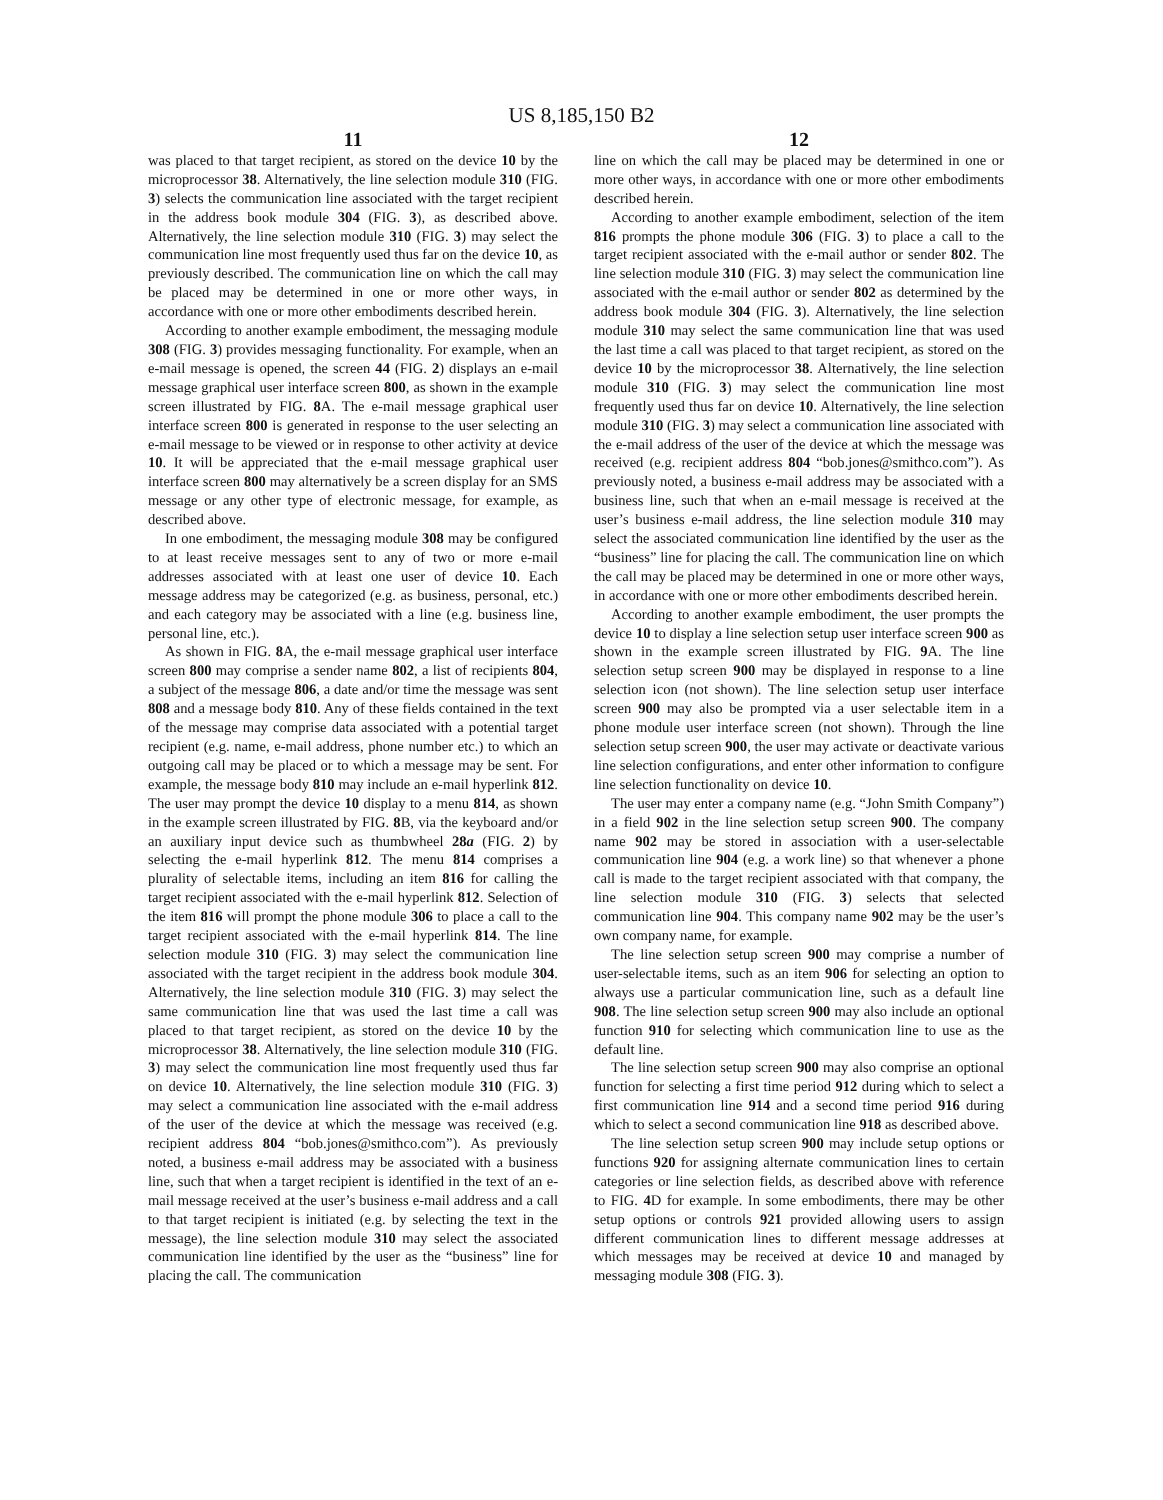US 8,185,150 B2
11
was placed to that target recipient, as stored on the device 10 by the microprocessor 38. Alternatively, the line selection module 310 (FIG. 3) selects the communication line associated with the target recipient in the address book module 304 (FIG. 3), as described above. Alternatively, the line selection module 310 (FIG. 3) may select the communication line most frequently used thus far on the device 10, as previously described. The communication line on which the call may be placed may be determined in one or more other ways, in accordance with one or more other embodiments described herein.
According to another example embodiment, the messaging module 308 (FIG. 3) provides messaging functionality. For example, when an e-mail message is opened, the screen 44 (FIG. 2) displays an e-mail message graphical user interface screen 800, as shown in the example screen illustrated by FIG. 8 A. The e-mail message graphical user interface screen 800 is generated in response to the user selecting an e-mail message to be viewed or in response to other activity at device 10. It will be appreciated that the e-mail message graphical user interface screen 800 may alternatively be a screen display for an SMS message or any other type of electronic message, for example, as described above.
In one embodiment, the messaging module 308 may be configured to at least receive messages sent to any of two or more e-mail addresses associated with at least one user of device 10. Each message address may be categorized (e.g. as business, personal, etc.) and each category may be associated with a line (e.g. business line, personal line, etc.).
As shown in FIG. 8 A, the e-mail message graphical user interface screen 800 may comprise a sender name 802, a list of recipients 804, a subject of the message 806, a date and/or time the message was sent 808 and a message body 810. Any of these fields contained in the text of the message may comprise data associated with a potential target recipient (e.g. name, e-mail address, phone number etc.) to which an outgoing call may be placed or to which a message may be sent. For example, the message body 810 may include an e-mail hyperlink 812. The user may prompt the device 10 display to a menu 814, as shown in the example screen illustrated by FIG. 8 B, via the keyboard and/or an auxiliary input device such as thumbwheel 28a (FIG. 2) by selecting the e-mail hyperlink 812. The menu 814 comprises a plurality of selectable items, including an item 816 for calling the target recipient associated with the e-mail hyperlink 812. Selection of the item 816 will prompt the phone module 306 to place a call to the target recipient associated with the e-mail hyperlink 814. The line selection module 310 (FIG. 3) may select the communication line associated with the target recipient in the address book module 304. Alternatively, the line selection module 310 (FIG. 3) may select the same communication line that was used the last time a call was placed to that target recipient, as stored on the device 10 by the microprocessor 38. Alternatively, the line selection module 310 (FIG. 3) may select the communication line most frequently used thus far on device 10. Alternatively, the line selection module 310 (FIG. 3) may select a communication line associated with the e-mail address of the user of the device at which the message was received (e.g. recipient address 804 “bob.jones@smithco.com”). As previously noted, a business e-mail address may be associated with a business line, such that when a target recipient is identified in the text of an e-mail message received at the user’s business e-mail address and a call to that target recipient is initiated (e.g. by selecting the text in the message), the line selection module 310 may select the associated communication line identified by the user as the “business” line for placing the call. The communication
12
line on which the call may be placed may be determined in one or more other ways, in accordance with one or more other embodiments described herein.
According to another example embodiment, selection of the item 816 prompts the phone module 306 (FIG. 3) to place a call to the target recipient associated with the e-mail author or sender 802. The line selection module 310 (FIG. 3) may select the communication line associated with the e-mail author or sender 802 as determined by the address book module 304 (FIG. 3). Alternatively, the line selection module 310 may select the same communication line that was used the last time a call was placed to that target recipient, as stored on the device 10 by the microprocessor 38. Alternatively, the line selection module 310 (FIG. 3) may select the communication line most frequently used thus far on device 10. Alternatively, the line selection module 310 (FIG. 3) may select a communication line associated with the e-mail address of the user of the device at which the message was received (e.g. recipient address 804 “bob.jones@smithco.com”). As previously noted, a business e-mail address may be associated with a business line, such that when an e-mail message is received at the user’s business e-mail address, the line selection module 310 may select the associated communication line identified by the user as the “business” line for placing the call. The communication line on which the call may be placed may be determined in one or more other ways, in accordance with one or more other embodiments described herein.
According to another example embodiment, the user prompts the device 10 to display a line selection setup user interface screen 900 as shown in the example screen illustrated by FIG. 9 A. The line selection setup screen 900 may be displayed in response to a line selection icon (not shown). The line selection setup user interface screen 900 may also be prompted via a user selectable item in a phone module user interface screen (not shown). Through the line selection setup screen 900, the user may activate or deactivate various line selection configurations, and enter other information to configure line selection functionality on device 10.
The user may enter a company name (e.g. “John Smith Company”) in a field 902 in the line selection setup screen 900. The company name 902 may be stored in association with a user-selectable communication line 904 (e.g. a work line) so that whenever a phone call is made to the target recipient associated with that company, the line selection module 310 (FIG. 3) selects that selected communication line 904. This company name 902 may be the user’s own company name, for example.
The line selection setup screen 900 may comprise a number of user-selectable items, such as an item 906 for selecting an option to always use a particular communication line, such as a default line 908. The line selection setup screen 900 may also include an optional function 910 for selecting which communication line to use as the default line.
The line selection setup screen 900 may also comprise an optional function for selecting a first time period 912 during which to select a first communication line 914 and a second time period 916 during which to select a second communication line 918 as described above.
The line selection setup screen 900 may include setup options or functions 920 for assigning alternate communication lines to certain categories or line selection fields, as described above with reference to FIG. 4 D for example. In some embodiments, there may be other setup options or controls 921 provided allowing users to assign different communication lines to different message addresses at which messages may be received at device 10 and managed by messaging module 308 (FIG. 3).